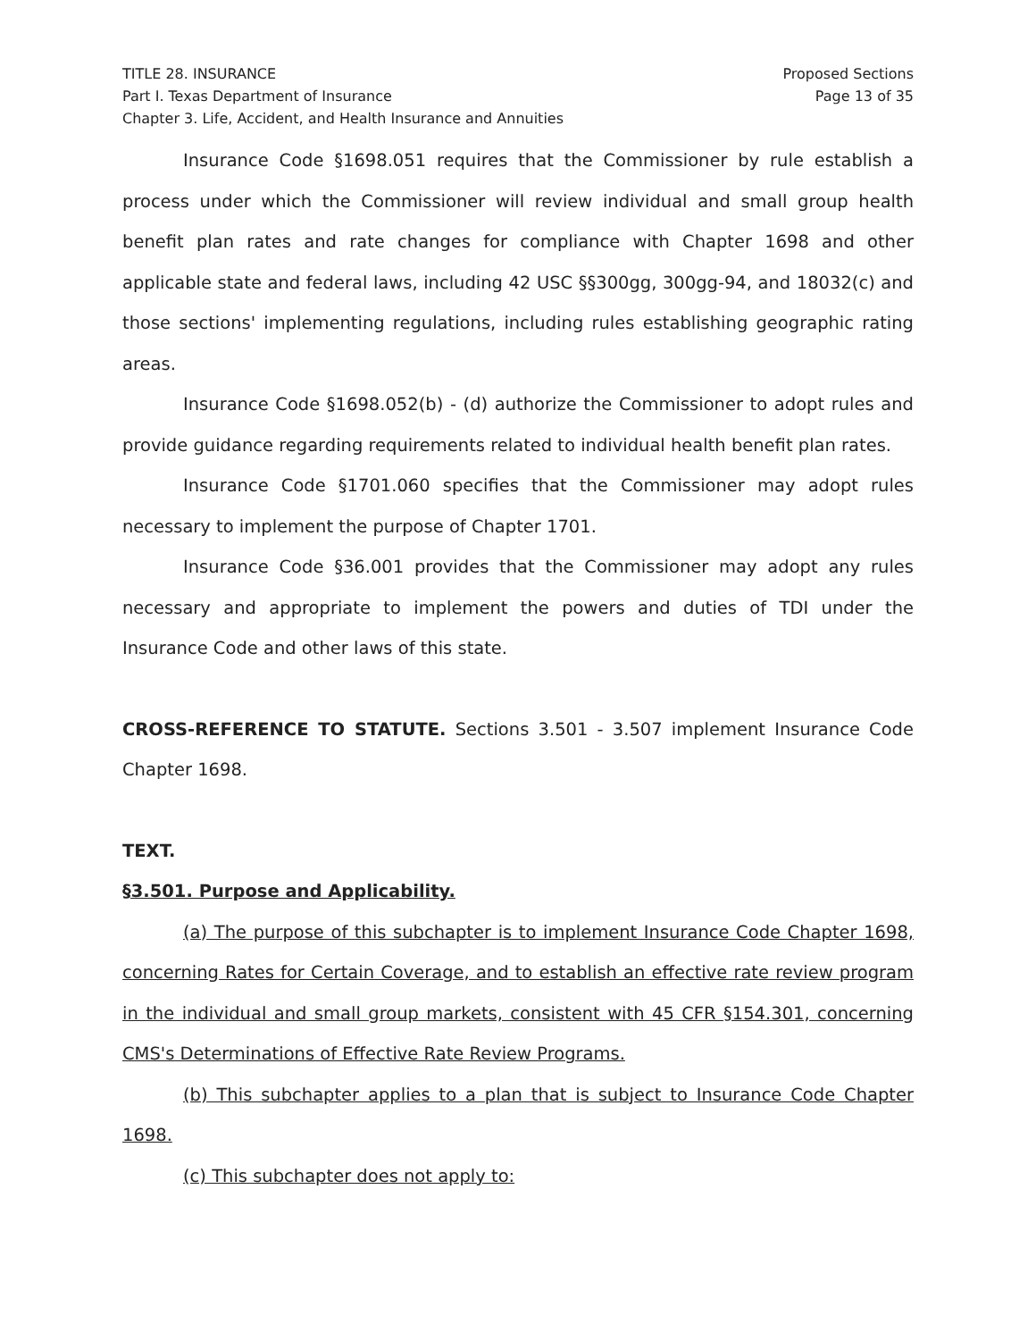TITLE 28. INSURANCE
Part I. Texas Department of Insurance
Chapter 3. Life, Accident, and Health Insurance and Annuities
Proposed Sections
Page 13 of 35
Insurance Code §1698.051 requires that the Commissioner by rule establish a process under which the Commissioner will review individual and small group health benefit plan rates and rate changes for compliance with Chapter 1698 and other applicable state and federal laws, including 42 USC §§300gg, 300gg-94, and 18032(c) and those sections' implementing regulations, including rules establishing geographic rating areas.
Insurance Code §1698.052(b) - (d) authorize the Commissioner to adopt rules and provide guidance regarding requirements related to individual health benefit plan rates.
Insurance Code §1701.060 specifies that the Commissioner may adopt rules necessary to implement the purpose of Chapter 1701.
Insurance Code §36.001 provides that the Commissioner may adopt any rules necessary and appropriate to implement the powers and duties of TDI under the Insurance Code and other laws of this state.
CROSS-REFERENCE TO STATUTE. Sections 3.501 - 3.507 implement Insurance Code Chapter 1698.
TEXT.
§3.501. Purpose and Applicability.
(a) The purpose of this subchapter is to implement Insurance Code Chapter 1698, concerning Rates for Certain Coverage, and to establish an effective rate review program in the individual and small group markets, consistent with 45 CFR §154.301, concerning CMS's Determinations of Effective Rate Review Programs.
(b) This subchapter applies to a plan that is subject to Insurance Code Chapter 1698.
(c) This subchapter does not apply to: